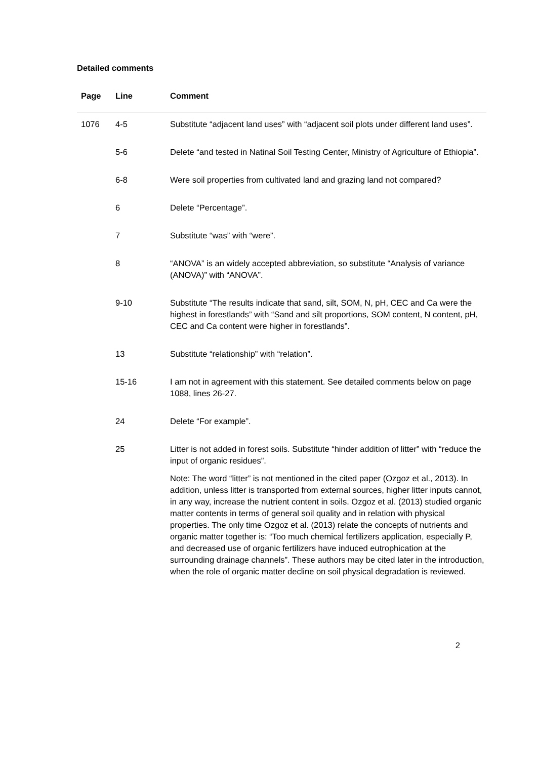Detailed comments
| Page | Line | Comment |
| --- | --- | --- |
| 1076 | 4-5 | Substitute “adjacent land uses” with “adjacent soil plots under different land uses”. |
| | 5-6 | Delete “and tested in Natinal Soil Testing Center, Ministry of Agriculture of Ethiopia”. |
| | 6-8 | Were soil properties from cultivated land and grazing land not compared? |
| | 6 | Delete “Percentage”. |
| | 7 | Substitute “was” with “were”. |
| | 8 | “ANOVA” is an widely accepted abbreviation, so substitute “Analysis of variance (ANOVA)” with “ANOVA”. |
| | 9-10 | Substitute “The results indicate that sand, silt, SOM, N, pH, CEC and Ca were the highest in forestlands” with “Sand and silt proportions, SOM content, N content, pH, CEC and Ca content were higher in forestlands”. |
| | 13 | Substitute “relationship” with “relation”. |
| | 15-16 | I am not in agreement with this statement. See detailed comments below on page 1088, lines 26-27. |
| | 24 | Delete “For example”. |
| | 25 | Litter is not added in forest soils. Substitute “hinder addition of litter” with “reduce the input of organic residues”. |
| | | Note: The word “litter” is not mentioned in the cited paper (Ozgoz et al., 2013). In addition, unless litter is transported from external sources, higher litter inputs cannot, in any way, increase the nutrient content in soils. Ozgoz et al. (2013) studied organic matter contents in terms of general soil quality and in relation with physical properties. The only time Ozgoz et al. (2013) relate the concepts of nutrients and organic matter together is: “Too much chemical fertilizers application, especially P, and decreased use of organic fertilizers have induced eutrophication at the surrounding drainage channels”. These authors may be cited later in the introduction, when the role of organic matter decline on soil physical degradation is reviewed. |
2